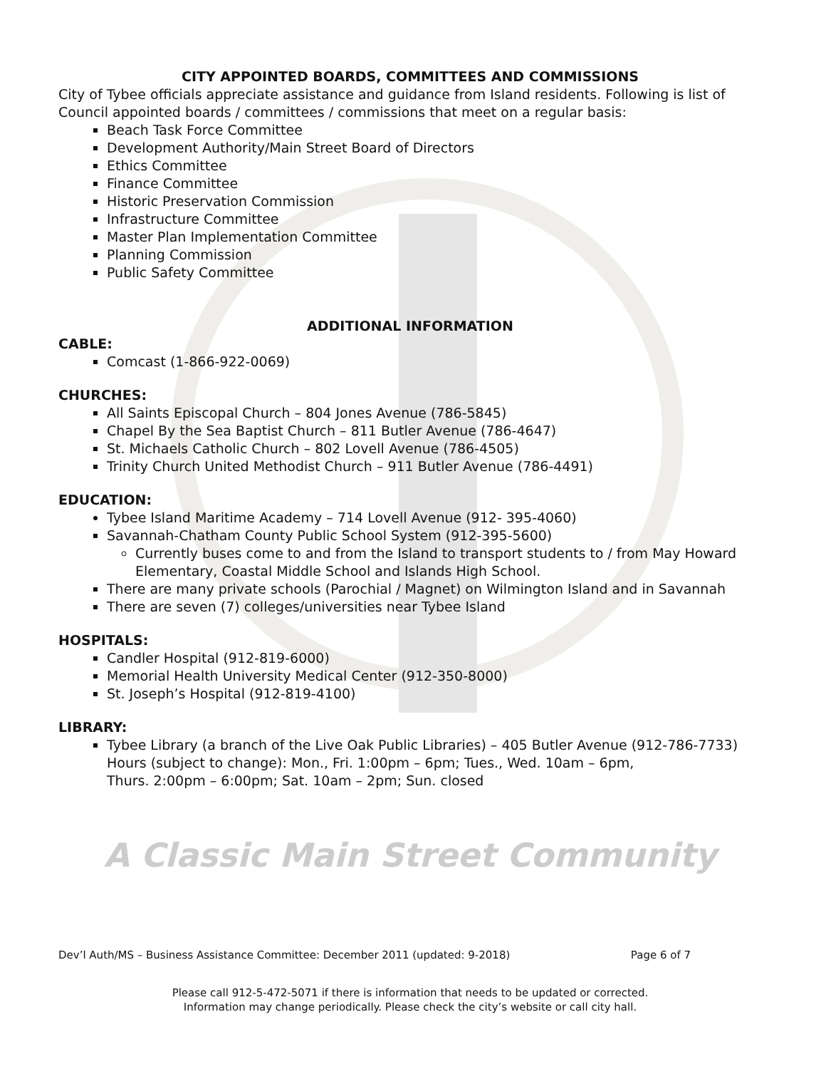CITY APPOINTED BOARDS, COMMITTEES AND COMMISSIONS
City of Tybee officials appreciate assistance and guidance from Island residents. Following is list of Council appointed boards / committees / commissions that meet on a regular basis:
Beach Task Force Committee
Development Authority/Main Street Board of Directors
Ethics Committee
Finance Committee
Historic Preservation Commission
Infrastructure Committee
Master Plan Implementation Committee
Planning Commission
Public Safety Committee
ADDITIONAL INFORMATION
CABLE:
Comcast (1-866-922-0069)
CHURCHES:
All Saints Episcopal Church – 804 Jones Avenue (786-5845)
Chapel By the Sea Baptist Church – 811 Butler Avenue (786-4647)
St. Michaels Catholic Church – 802 Lovell Avenue (786-4505)
Trinity Church United Methodist Church – 911 Butler Avenue (786-4491)
EDUCATION:
Tybee Island Maritime Academy – 714 Lovell Avenue (912- 395-4060)
Savannah-Chatham County Public School System (912-395-5600)
Currently buses come to and from the Island to transport students to / from May Howard Elementary, Coastal Middle School and Islands High School.
There are many private schools (Parochial / Magnet) on Wilmington Island and in Savannah
There are seven (7) colleges/universities near Tybee Island
HOSPITALS:
Candler Hospital (912-819-6000)
Memorial Health University Medical Center (912-350-8000)
St. Joseph’s Hospital (912-819-4100)
LIBRARY:
Tybee Library (a branch of the Live Oak Public Libraries) – 405 Butler Avenue (912-786-7733)
Hours (subject to change): Mon., Fri. 1:00pm – 6pm; Tues., Wed. 10am – 6pm,
Thurs. 2:00pm – 6:00pm; Sat. 10am – 2pm; Sun. closed
A Classic Main Street Community
Dev’l Auth/MS – Business Assistance Committee: December 2011 (updated: 9-2018) Page 6 of 7
Please call 912-5-472-5071 if there is information that needs to be updated or corrected.
Information may change periodically. Please check the city’s website or call city hall.